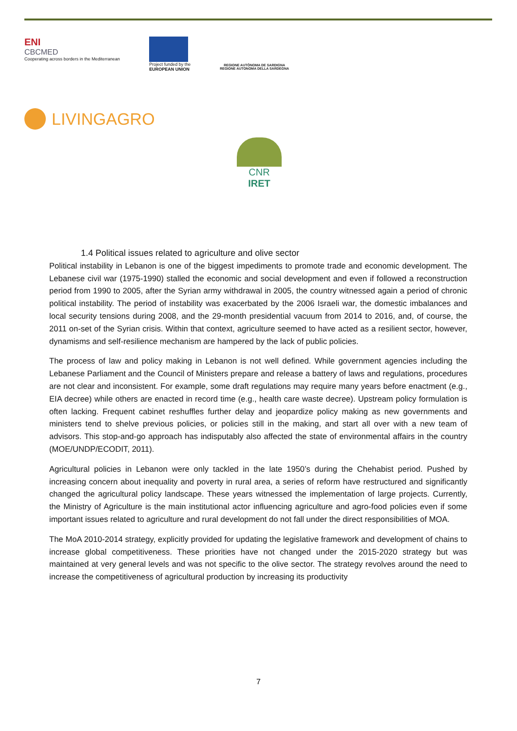ENI
CBCMED
Cooperating across borders in the Mediterranean
Project funded by the
EUROPEAN UNION
REGIONE AUTÒNOMA DE SARDIGNA
REGIONE AUTONOMA DELLA SARDEGNA
LIVINGAGRO
CNR IRET
1.4 Political issues related to agriculture and olive sector
Political instability in Lebanon is one of the biggest impediments to promote trade and economic development. The Lebanese civil war (1975-1990) stalled the economic and social development and even if followed a reconstruction period from 1990 to 2005, after the Syrian army withdrawal in 2005, the country witnessed again a period of chronic political instability. The period of instability was exacerbated by the 2006 Israeli war, the domestic imbalances and local security tensions during 2008, and the 29-month presidential vacuum from 2014 to 2016, and, of course, the 2011 on-set of the Syrian crisis. Within that context, agriculture seemed to have acted as a resilient sector, however, dynamisms and self-resilience mechanism are hampered by the lack of public policies.
The process of law and policy making in Lebanon is not well defined. While government agencies including the Lebanese Parliament and the Council of Ministers prepare and release a battery of laws and regulations, procedures are not clear and inconsistent. For example, some draft regulations may require many years before enactment (e.g., EIA decree) while others are enacted in record time (e.g., health care waste decree). Upstream policy formulation is often lacking. Frequent cabinet reshuffles further delay and jeopardize policy making as new governments and ministers tend to shelve previous policies, or policies still in the making, and start all over with a new team of advisors. This stop-and-go approach has indisputably also affected the state of environmental affairs in the country (MOE/UNDP/ECODIT, 2011).
Agricultural policies in Lebanon were only tackled in the late 1950’s during the Chehabist period. Pushed by increasing concern about inequality and poverty in rural area, a series of reform have restructured and significantly changed the agricultural policy landscape. These years witnessed the implementation of large projects. Currently, the Ministry of Agriculture is the main institutional actor influencing agriculture and agro-food policies even if some important issues related to agriculture and rural development do not fall under the direct responsibilities of MOA.
The MoA 2010-2014 strategy, explicitly provided for updating the legislative framework and development of chains to increase global competitiveness. These priorities have not changed under the 2015-2020 strategy but was maintained at very general levels and was not specific to the olive sector. The strategy revolves around the need to increase the competitiveness of agricultural production by increasing its productivity
7